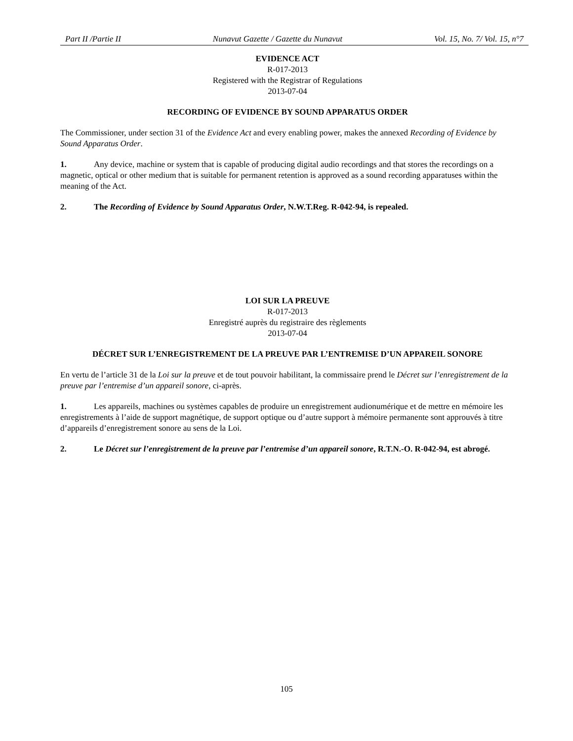Part II /Partie II Nunavut Gazette / Gazette du Nunavut Vol. 15, No. 7/ Vol. 15, n°7
EVIDENCE ACT
R-017-2013
Registered with the Registrar of Regulations
2013-07-04
RECORDING OF EVIDENCE BY SOUND APPARATUS ORDER
The Commissioner, under section 31 of the Evidence Act and every enabling power, makes the annexed Recording of Evidence by Sound Apparatus Order.
1. Any device, machine or system that is capable of producing digital audio recordings and that stores the recordings on a magnetic, optical or other medium that is suitable for permanent retention is approved as a sound recording apparatuses within the meaning of the Act.
2. The Recording of Evidence by Sound Apparatus Order, N.W.T.Reg. R-042-94, is repealed.
LOI SUR LA PREUVE
R-017-2013
Enregistré auprès du registraire des règlements
2013-07-04
DÉCRET SUR L’ENREGISTREMENT DE LA PREUVE PAR L’ENTREMISE D’UN APPAREIL SONORE
En vertu de l’article 31 de la Loi sur la preuve et de tout pouvoir habilitant, la commissaire prend le Décret sur l’enregistrement de la preuve par l’entremise d’un appareil sonore, ci-après.
1. Les appareils, machines ou systèmes capables de produire un enregistrement audionumérique et de mettre en mémoire les enregistrements à l’aide de support magnétique, de support optique ou d’autre support à mémoire permanente sont approuvés à titre d’appareils d’enregistrement sonore au sens de la Loi.
2. Le Décret sur l’enregistrement de la preuve par l’entremise d’un appareil sonore, R.T.N.-O. R-042-94, est abrogé.
105